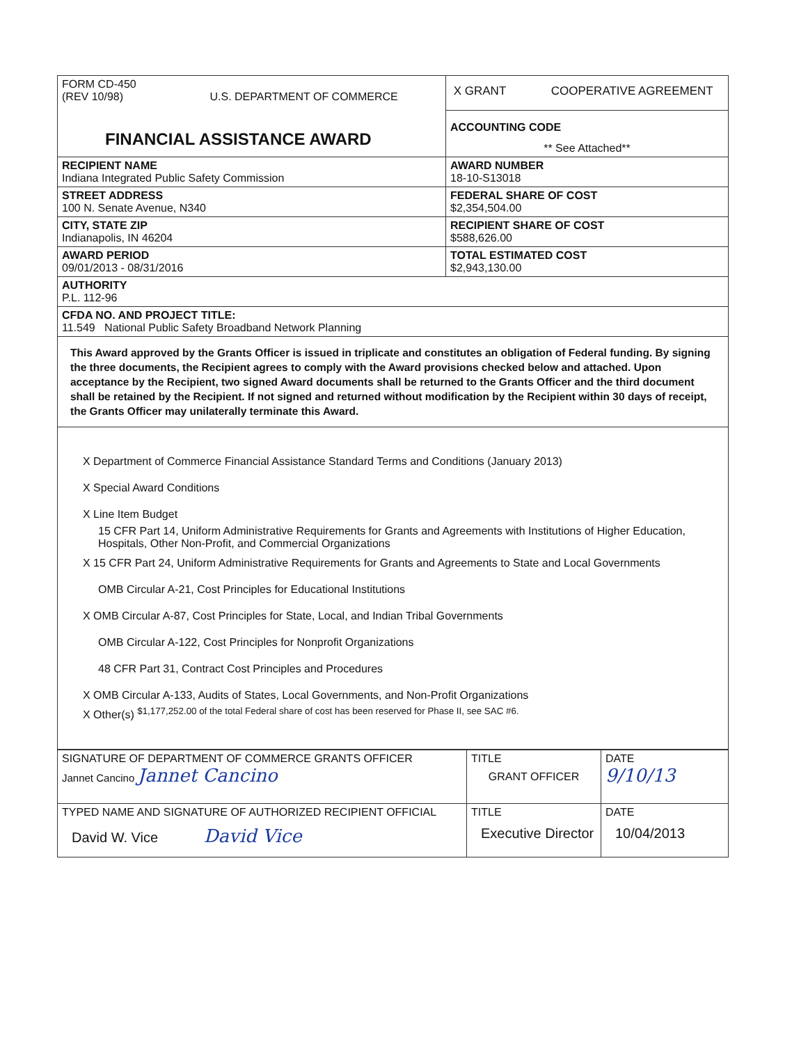| FORM CD-450 (REV 10/98) U.S. DEPARTMENT OF COMMERCE FINANCIAL ASSISTANCE AWARD | X GRANT COOPERATIVE AGREEMENT |
| | ACCOUNTING CODE ** See Attached** |
| RECIPIENT NAME Indiana Integrated Public Safety Commission | AWARD NUMBER 18-10-S13018 |
| STREET ADDRESS 100 N. Senate Avenue, N340 | FEDERAL SHARE OF COST $2,354,504.00 |
| CITY, STATE ZIP Indianapolis, IN 46204 | RECIPIENT SHARE OF COST $588,626.00 |
| AWARD PERIOD 09/01/2013 - 08/31/2016 | TOTAL ESTIMATED COST $2,943,130.00 |
| AUTHORITY P.L. 112-96 | |
| CFDA NO. AND PROJECT TITLE: 11.549 National Public Safety Broadband Network Planning | |
This Award approved by the Grants Officer is issued in triplicate and constitutes an obligation of Federal funding. By signing the three documents, the Recipient agrees to comply with the Award provisions checked below and attached. Upon acceptance by the Recipient, two signed Award documents shall be returned to the Grants Officer and the third document shall be retained by the Recipient. If not signed and returned without modification by the Recipient within 30 days of receipt, the Grants Officer may unilaterally terminate this Award.
X Department of Commerce Financial Assistance Standard Terms and Conditions (January 2013)
X Special Award Conditions
X Line Item Budget
15 CFR Part 14, Uniform Administrative Requirements for Grants and Agreements with Institutions of Higher Education, Hospitals, Other Non-Profit, and Commercial Organizations
X 15 CFR Part 24, Uniform Administrative Requirements for Grants and Agreements to State and Local Governments
OMB Circular A-21, Cost Principles for Educational Institutions
X OMB Circular A-87, Cost Principles for State, Local, and Indian Tribal Governments
OMB Circular A-122, Cost Principles for Nonprofit Organizations
48 CFR Part 31, Contract Cost Principles and Procedures
X OMB Circular A-133, Audits of States, Local Governments, and Non-Profit Organizations
X Other(s) <sup>$1,177,252.00 of the total Federal share of cost has been reserved for Phase II, see SAC #6.</sup>
| SIGNATURE OF DEPARTMENT OF COMMERCE GRANTS OFFICER Jannet Cancino Jannet Cancino | TITLE GRANT OFFICER | DATE 9/10/13 |
| TYPED NAME AND SIGNATURE OF AUTHORIZED RECIPIENT OFFICIAL David W. Vice David Vice | TITLE Executive Director | DATE 10/04/2013 |